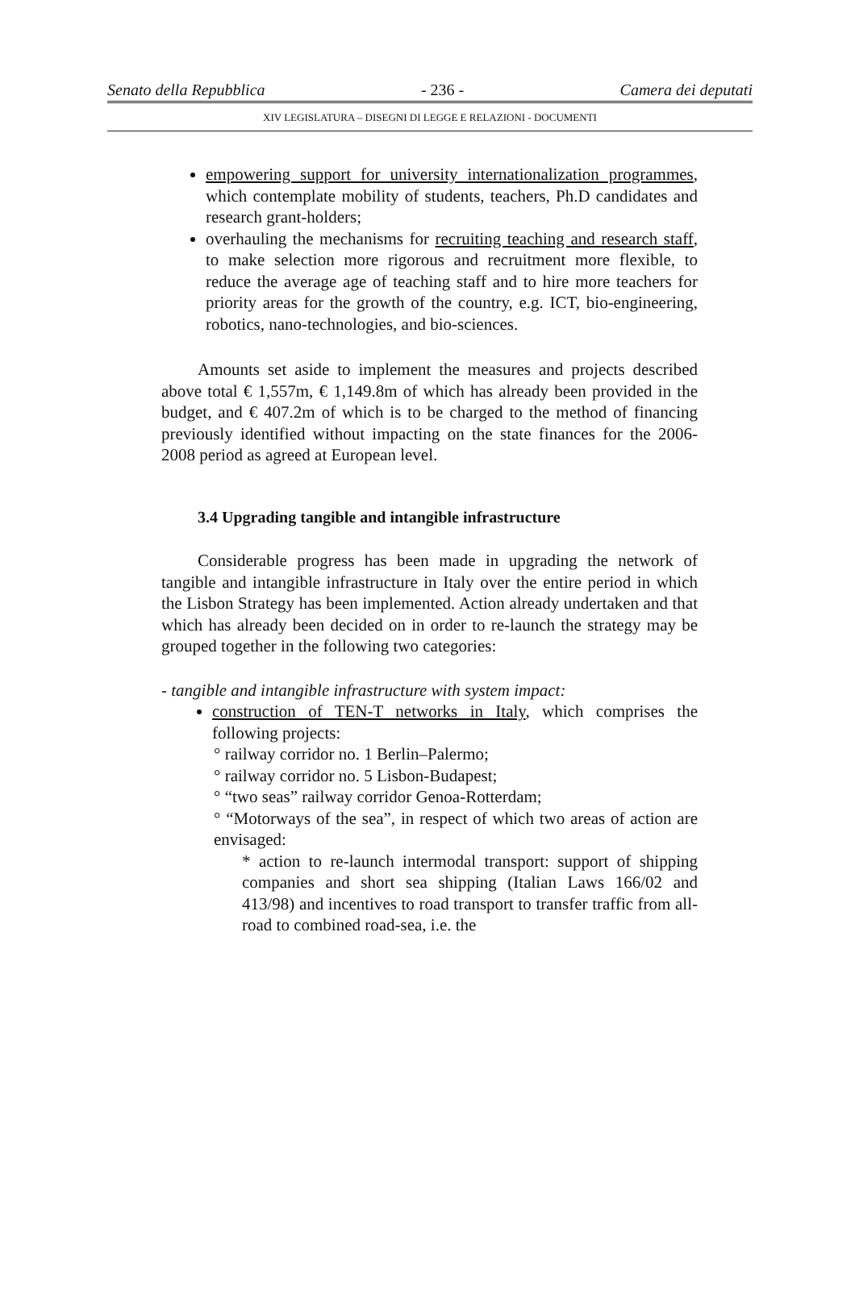Senato della Repubblica - 236 - Camera dei deputati
XIV LEGISLATURA – DISEGNI DI LEGGE E RELAZIONI - DOCUMENTI
empowering support for university internationalization programmes, which contemplate mobility of students, teachers, Ph.D candidates and research grant-holders;
overhauling the mechanisms for recruiting teaching and research staff, to make selection more rigorous and recruitment more flexible, to reduce the average age of teaching staff and to hire more teachers for priority areas for the growth of the country, e.g. ICT, bio-engineering, robotics, nano-technologies, and bio-sciences.
Amounts set aside to implement the measures and projects described above total € 1,557m, € 1,149.8m of which has already been provided in the budget, and € 407.2m of which is to be charged to the method of financing previously identified without impacting on the state finances for the 2006-2008 period as agreed at European level.
3.4 Upgrading tangible and intangible infrastructure
Considerable progress has been made in upgrading the network of tangible and intangible infrastructure in Italy over the entire period in which the Lisbon Strategy has been implemented. Action already undertaken and that which has already been decided on in order to re-launch the strategy may be grouped together in the following two categories:
- tangible and intangible infrastructure with system impact:
construction of TEN-T networks in Italy, which comprises the following projects:
° railway corridor no. 1 Berlin–Palermo;
° railway corridor no. 5 Lisbon-Budapest;
° “two seas” railway corridor Genoa-Rotterdam;
° “Motorways of the sea”, in respect of which two areas of action are envisaged:
* action to re-launch intermodal transport: support of shipping companies and short sea shipping (Italian Laws 166/02 and 413/98) and incentives to road transport to transfer traffic from all-road to combined road-sea, i.e. the